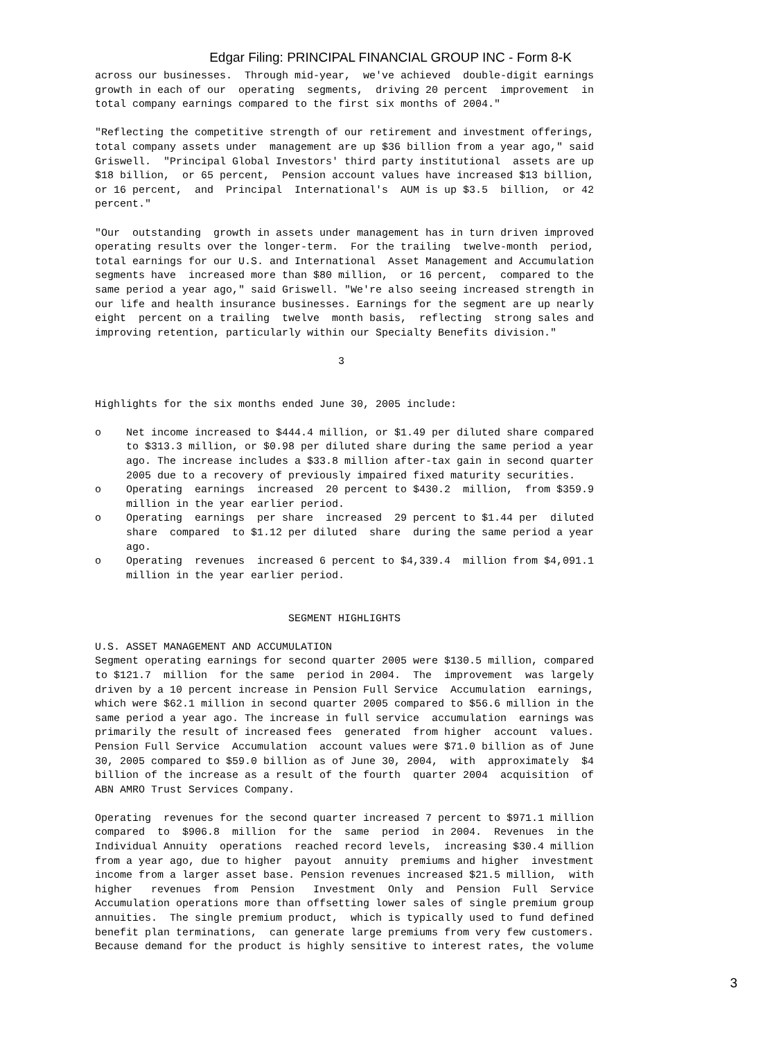Edgar Filing: PRINCIPAL FINANCIAL GROUP INC - Form 8-K
across our businesses.  Through mid-year,  we've achieved  double-digit earnings
growth in each of our  operating  segments,  driving 20 percent  improvement  in
total company earnings compared to the first six months of 2004."

"Reflecting the competitive strength of our retirement and investment offerings,
total company assets under  management are up $36 billion from a year ago," said
Griswell.  "Principal Global Investors' third party institutional  assets are up
$18 billion,  or 65 percent,  Pension account values have increased $13 billion,
or 16 percent,  and  Principal  International's  AUM is up $3.5  billion,  or 42
percent."

"Our  outstanding  growth in assets under management has in turn driven improved
operating results over the longer-term.  For the trailing  twelve-month  period,
total earnings for our U.S. and International  Asset Management and Accumulation
segments have  increased more than $80 million,  or 16 percent,  compared to the
same period a year ago," said Griswell. "We're also seeing increased strength in
our life and health insurance businesses. Earnings for the segment are up nearly
eight  percent on a trailing  twelve  month basis,  reflecting  strong sales and
improving retention, particularly within our Specialty Benefits division."

                                       3


Highlights for the six months ended June 30, 2005 include:

o    Net income increased to $444.4 million, or $1.49 per diluted share compared
     to $313.3 million, or $0.98 per diluted share during the same period a year
     ago. The increase includes a $33.8 million after-tax gain in second quarter
     2005 due to a recovery of previously impaired fixed maturity securities.
o    Operating  earnings  increased  20 percent to $430.2  million,  from $359.9
     million in the year earlier period.
o    Operating  earnings  per share  increased  29 percent to $1.44 per  diluted
     share  compared  to $1.12 per diluted  share  during the same period a year
     ago.
o    Operating  revenues  increased 6 percent to $4,339.4  million from $4,091.1
     million in the year earlier period.


                               SEGMENT HIGHLIGHTS

U.S. ASSET MANAGEMENT AND ACCUMULATION
Segment operating earnings for second quarter 2005 were $130.5 million, compared
to $121.7  million  for the same  period in 2004.  The  improvement  was largely
driven by a 10 percent increase in Pension Full Service  Accumulation  earnings,
which were $62.1 million in second quarter 2005 compared to $56.6 million in the
same period a year ago. The increase in full service  accumulation  earnings was
primarily the result of increased fees  generated  from higher  account  values.
Pension Full Service  Accumulation  account values were $71.0 billion as of June
30, 2005 compared to $59.0 billion as of June 30, 2004,  with  approximately  $4
billion of the increase as a result of the fourth  quarter 2004  acquisition  of
ABN AMRO Trust Services Company.

Operating  revenues for the second quarter increased 7 percent to $971.1 million
compared  to  $906.8  million  for the  same  period  in 2004.  Revenues  in the
Individual Annuity  operations  reached record levels,  increasing $30.4 million
from a year ago, due to higher  payout  annuity  premiums and higher  investment
income from a larger asset base. Pension revenues increased $21.5 million,  with
higher   revenues  from  Pension   Investment  Only  and  Pension  Full  Service
Accumulation operations more than offsetting lower sales of single premium group
annuities.  The single premium product,  which is typically used to fund defined
benefit plan terminations,  can generate large premiums from very few customers.
Because demand for the product is highly sensitive to interest rates, the volume
3